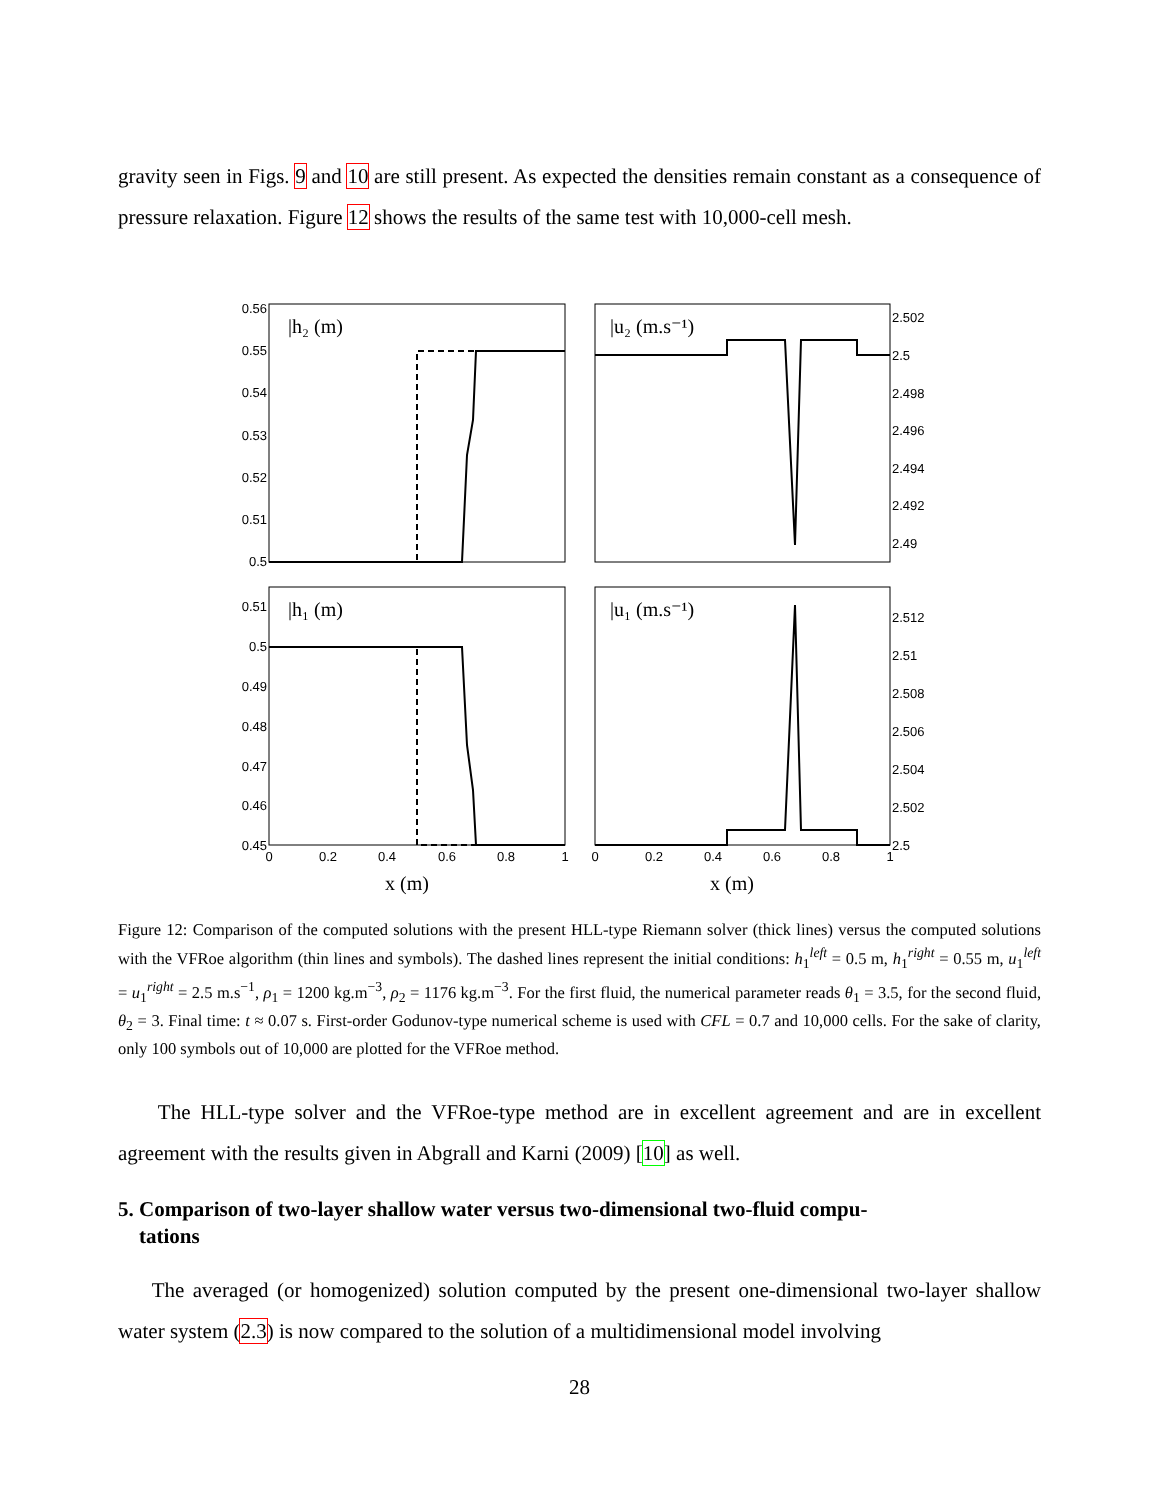gravity seen in Figs. 9 and 10 are still present. As expected the densities remain constant as a consequence of pressure relaxation. Figure 12 shows the results of the same test with 10,000-cell mesh.
|h₂ (m)
|u₂ (m.s⁻¹)
|h₁ (m)
|u₁ (m.s⁻¹)
x (m)
x (m)
0.56
0.55
0.54
0.53
0.52
0.51
0.5
0.51
0.5
0.49
0.48
0.47
0.46
0.45
2.502
2.5
2.498
2.496
2.494
2.492
2.49
2.512
2.51
2.508
2.506
2.504
2.502
2.5
0
0.2
0.4
0.6
0.8
1
0
0.2
0.4
0.6
0.8
1
Figure 12: Comparison of the computed solutions with the present HLL-type Riemann solver (thick lines) versus the computed solutions with the VFRoe algorithm (thin lines and symbols). The dashed lines represent the initial conditions: h<sub>1</sub><sup>left</sup> = 0.5 m, h<sub>1</sub><sup>right</sup> = 0.55 m, u<sub>1</sub><sup>left</sup> = u<sub>1</sub><sup>right</sup> = 2.5 m.s<sup>−1</sup>, ρ<sub>1</sub> = 1200 kg.m<sup>−3</sup>, ρ<sub>2</sub> = 1176 kg.m<sup>−3</sup>. For the first fluid, the numerical parameter reads θ<sub>1</sub> = 3.5, for the second fluid, θ<sub>2</sub> = 3. Final time: t ≈ 0.07 s. First-order Godunov-type numerical scheme is used with CFL = 0.7 and 10,000 cells. For the sake of clarity, only 100 symbols out of 10,000 are plotted for the VFRoe method.
The HLL-type solver and the VFRoe-type method are in excellent agreement and are in excellent agreement with the results given in Abgrall and Karni (2009) [10] as well.
5. Comparison of two-layer shallow water versus two-dimensional two-fluid compu-
tations
The averaged (or homogenized) solution computed by the present one-dimensional two-layer shallow water system (2.3) is now compared to the solution of a multidimensional model involving
28